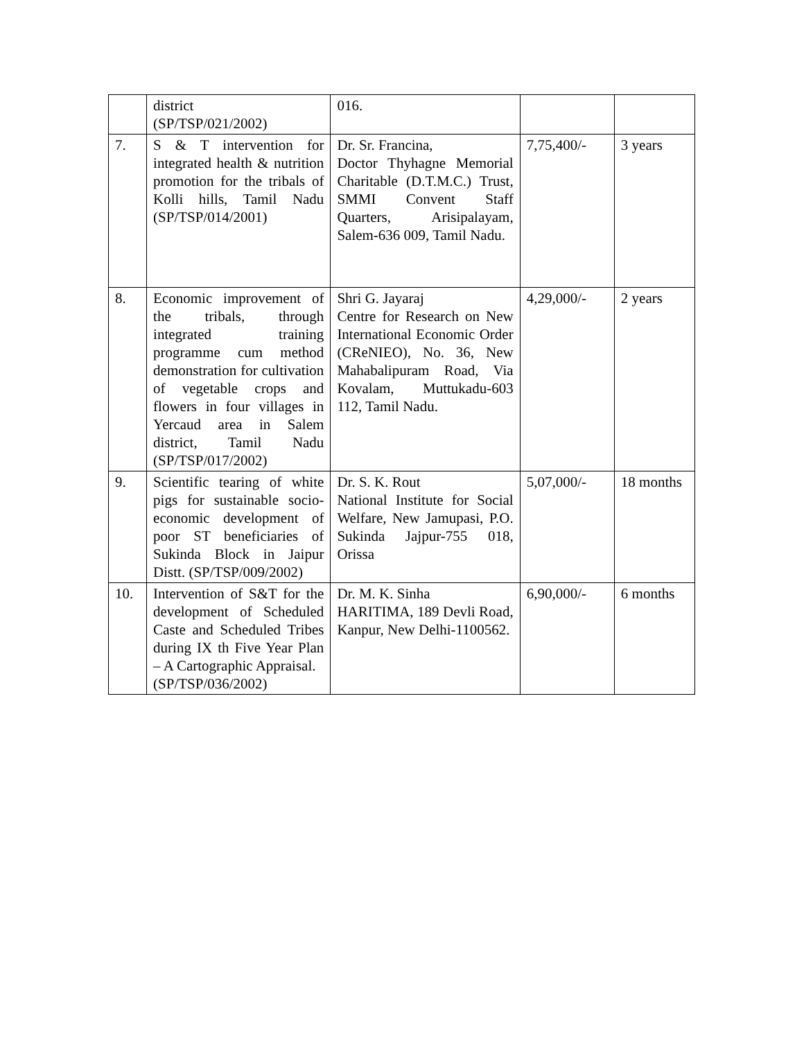| | district (SP/TSP/021/2002) | 016. | | |
| 7. | S & T intervention for integrated health & nutrition promotion for the tribals of Kolli hills, Tamil Nadu (SP/TSP/014/2001) | Dr. Sr. Francina, Doctor Thyhagne Memorial Charitable (D.T.M.C.) Trust, SMMI Convent Staff Quarters, Arisipalayam, Salem-636 009, Tamil Nadu. | 7,75,400/- | 3 years |
| 8. | Economic improvement of the tribals, through integrated training programme cum method demonstration for cultivation of vegetable crops and flowers in four villages in Yercaud area in Salem district, Tamil Nadu (SP/TSP/017/2002) | Shri G. Jayaraj Centre for Research on New International Economic Order (CReNIEO), No. 36, New Mahabalipuram Road, Via Kovalam, Muttukadu-603 112, Tamil Nadu. | 4,29,000/- | 2 years |
| 9. | Scientific tearing of white pigs for sustainable socio-economic development of poor ST beneficiaries of Sukinda Block in Jaipur Distt. (SP/TSP/009/2002) | Dr. S. K. Rout National Institute for Social Welfare, New Jamupasi, P.O. Sukinda Jajpur-755 018, Orissa | 5,07,000/- | 18 months |
| 10. | Intervention of S&T for the development of Scheduled Caste and Scheduled Tribes during IX th Five Year Plan – A Cartographic Appraisal. (SP/TSP/036/2002) | Dr. M. K. Sinha HARITIMA, 189 Devli Road, Kanpur, New Delhi-1100562. | 6,90,000/- | 6 months |